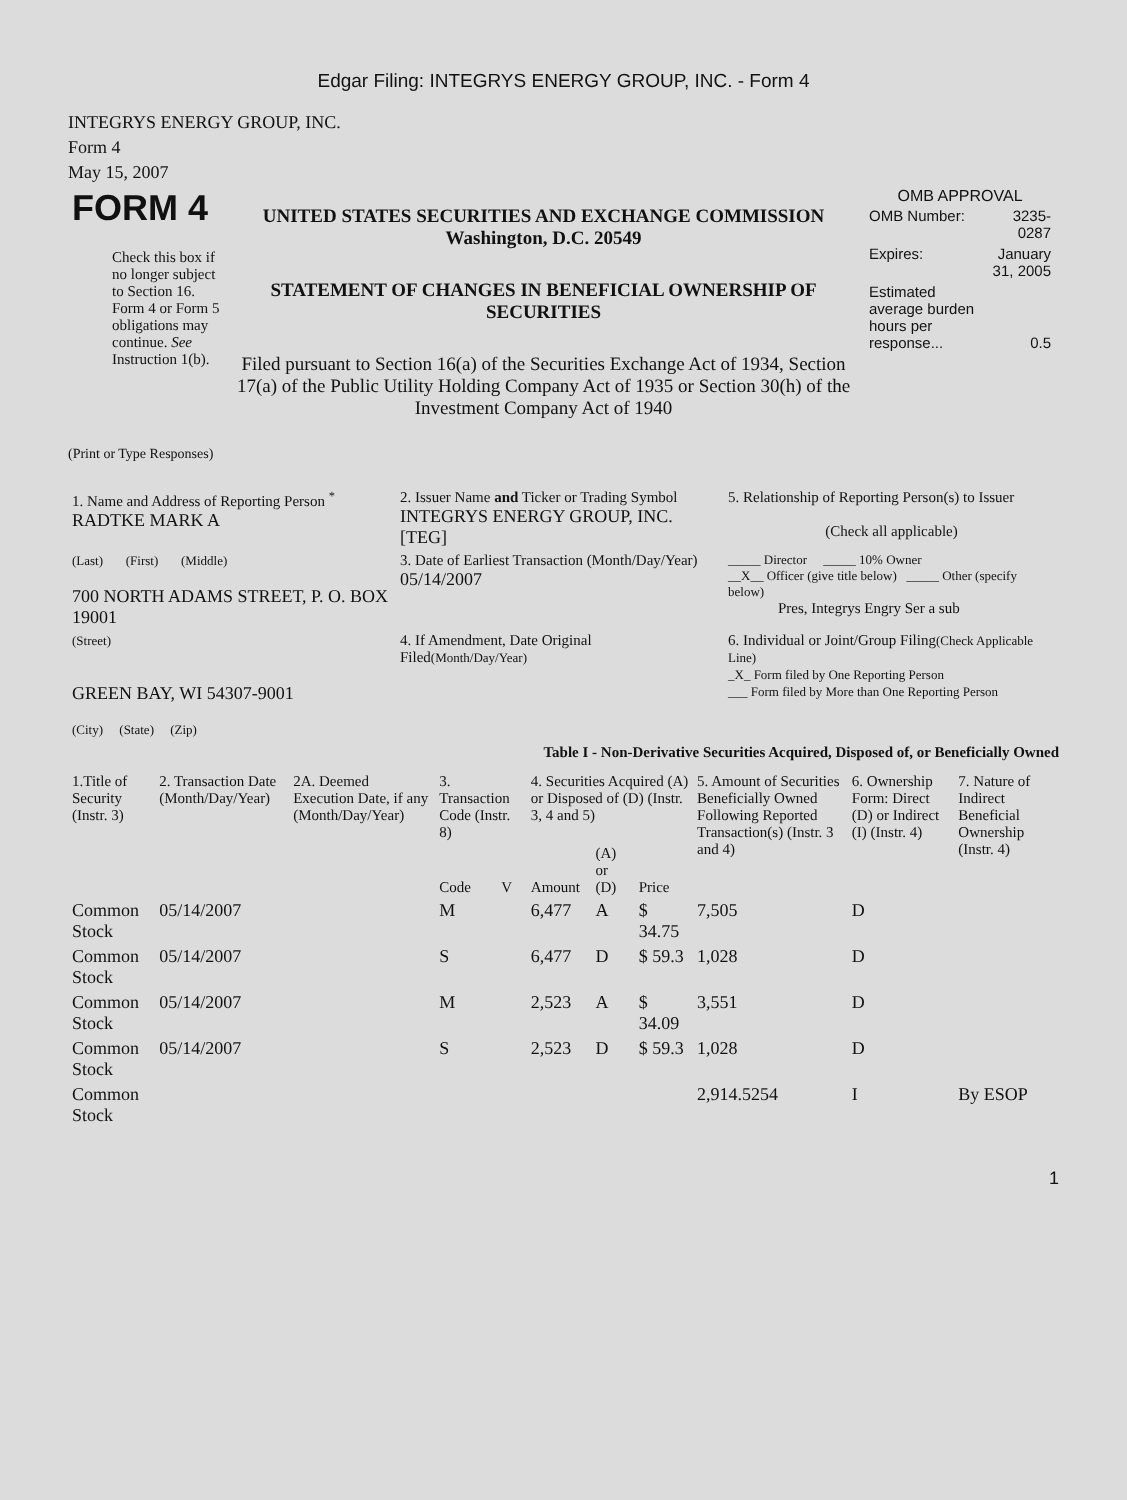Edgar Filing: INTEGRYS ENERGY GROUP, INC. - Form 4
INTEGRYS ENERGY GROUP, INC.
Form 4
May 15, 2007
| FORM 4 Check this box if no longer subject to Section 16. Form 4 or Form 5 obligations may continue. See Instruction 1(b). | UNITED STATES SECURITIES AND EXCHANGE COMMISSION Washington, D.C. 20549 STATEMENT OF CHANGES IN BENEFICIAL OWNERSHIP OF SECURITIES Filed pursuant to Section 16(a) of the Securities Exchange Act of 1934, Section 17(a) of the Public Utility Holding Company Act of 1935 or Section 30(h) of the Investment Company Act of 1940 | OMB APPROVAL / OMB Number: / 3235-0287 / / Expires: / January 31, 2005 / / Estimated average burden hours per response... / 0.5 / |
(Print or Type Responses)
| 1. Name and Address of Reporting Person <sup>*</sup> RADTKE MARK A | 2. Issuer Name and Ticker or Trading Symbol INTEGRYS ENERGY GROUP, INC. [TEG] | 5. Relationship of Reporting Person(s) to Issuer (Check all applicable) |
| (Last) (First) (Middle) 700 NORTH ADAMS STREET, P. O. BOX 19001 | 3. Date of Earliest Transaction (Month/Day/Year) 05/14/2007 | _____ Director _____ 10% Owner __X__ Officer (give title below) _____ Other (specify below) Pres, Integrys Engry Ser a sub |
| (Street) GREEN BAY, WI 54307-9001 (City) (State) (Zip) | 4. If Amendment, Date Original Filed (Month/Day/Year) | 6. Individual or Joint/Group Filing (Check Applicable Line) _X_ Form filed by One Reporting Person ___ Form filed by More than One Reporting Person |
Table I - Non-Derivative Securities Acquired, Disposed of, or Beneficially Owned
| 1.Title of Security (Instr. 3) | 2. Transaction Date (Month/Day/Year) | 2A. Deemed Execution Date, if any (Month/Day/Year) | 3. Transaction Code (Instr. 8) | | 4. Securities Acquired (A) or Disposed of (D) (Instr. 3, 4 and 5) | | | 5. Amount of Securities Beneficially Owned Following Reported Transaction(s) (Instr. 3 and 4) | 6. Ownership Form: Direct (D) or Indirect (I) (Instr. 4) | 7. Nature of Indirect Beneficial Ownership (Instr. 4) |
| --- | --- | --- | --- | --- | --- | --- | --- | --- | --- | --- |
| | | | Code | V | Amount | (A) or (D) | Price | | | |
| Common Stock | 05/14/2007 | | M | | 6,477 | A | $ 34.75 | 7,505 | D | |
| Common Stock | 05/14/2007 | | S | | 6,477 | D | $ 59.3 | 1,028 | D | |
| Common Stock | 05/14/2007 | | M | | 2,523 | A | $ 34.09 | 3,551 | D | |
| Common Stock | 05/14/2007 | | S | | 2,523 | D | $ 59.3 | 1,028 | D | |
| Common Stock | | | | | | | | 2,914.5254 | I | By ESOP |
1